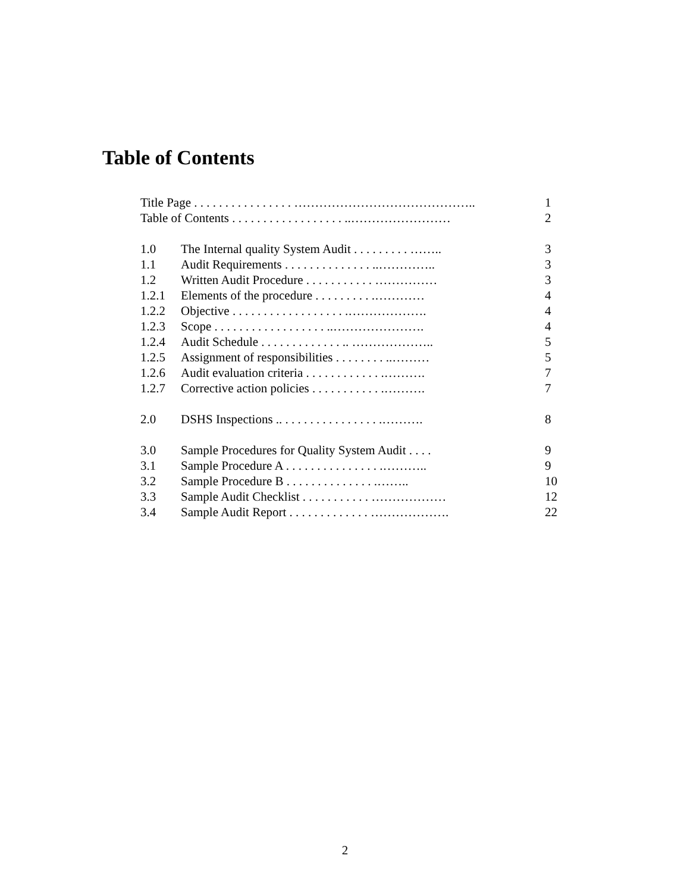Table of Contents
| Title Page . . . . . . . . . . . . . . . . …………………………………….. | | 1 |
| Table of Contents . . . . . . . . . . . . . . . . . . ..…………………… | | 2 |
| 1.0 | The Internal quality System Audit . . . . . . . . . …….. | 3 |
| 1.1 | Audit Requirements . . . . . . . . . . . . . . ..………….. | 3 |
| 1.2 | Written Audit Procedure . . . . . . . . . . . …………… | 3 |
| 1.2.1 | Elements of the procedure . . . . . . . . . .………… | 4 |
| 1.2.2 | Objective . . . . . . . . . . . . . . . . . . .………………. | 4 |
| 1.2.3 | Scope . . . . . . . . . . . . . . . . . . ..…………………. | 4 |
| 1.2.4 | Audit Schedule . . . . . . . . . . . . . .. ……………….. | 5 |
| 1.2.5 | Assignment of responsibilities . . . . . . . . ..……… | 5 |
| 1.2.6 | Audit evaluation criteria . . . . . . . . . . . . .………. | 7 |
| 1.2.7 | Corrective action policies . . . . . . . . . . . .………. | 7 |
| 2.0 | DSHS Inspections .. . . . . . . . . . . . . . . . .………. | 8 |
| 3.0 | Sample Procedures for Quality System Audit . . . . | 9 |
| 3.1 | Sample Procedure A . . . . . . . . . . . . . . . .……….. | 9 |
| 3.2 | Sample Procedure B . . . . . . . . . . . . . . .…….. | 10 |
| 3.3 | Sample Audit Checklist . . . . . . . . . . . ……………… | 12 |
| 3.4 | Sample Audit Report . . . . . . . . . . . . . ………………. | 22 |
2